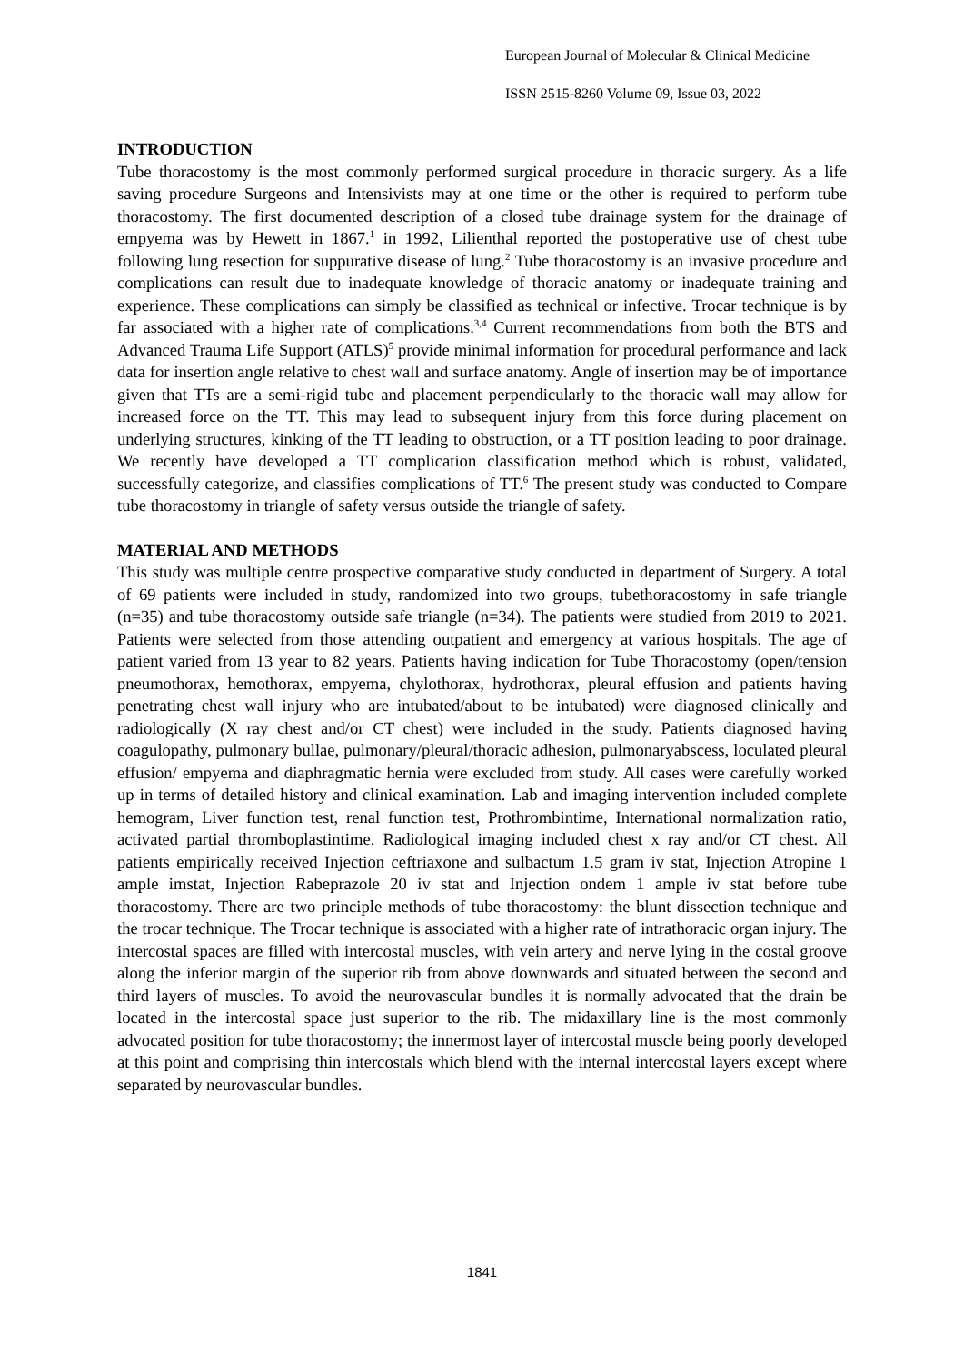European Journal of Molecular & Clinical Medicine
ISSN 2515-8260 Volume 09, Issue 03, 2022
INTRODUCTION
Tube thoracostomy is the most commonly performed surgical procedure in thoracic surgery. As a life saving procedure Surgeons and Intensivists may at one time or the other is required to perform tube thoracostomy. The first documented description of a closed tube drainage system for the drainage of empyema was by Hewett in 1867.<sup>1</sup> in 1992, Lilienthal reported the postoperative use of chest tube following lung resection for suppurative disease of lung.<sup>2</sup> Tube thoracostomy is an invasive procedure and complications can result due to inadequate knowledge of thoracic anatomy or inadequate training and experience. These complications can simply be classified as technical or infective. Trocar technique is by far associated with a higher rate of complications.<sup>3,4</sup> Current recommendations from both the BTS and Advanced Trauma Life Support (ATLS)<sup>5</sup> provide minimal information for procedural performance and lack data for insertion angle relative to chest wall and surface anatomy. Angle of insertion may be of importance given that TTs are a semi-rigid tube and placement perpendicularly to the thoracic wall may allow for increased force on the TT. This may lead to subsequent injury from this force during placement on underlying structures, kinking of the TT leading to obstruction, or a TT position leading to poor drainage. We recently have developed a TT complication classification method which is robust, validated, successfully categorize, and classifies complications of TT.<sup>6</sup> The present study was conducted to Compare tube thoracostomy in triangle of safety versus outside the triangle of safety.
MATERIAL AND METHODS
This study was multiple centre prospective comparative study conducted in department of Surgery. A total of 69 patients were included in study, randomized into two groups, tubethoracostomy in safe triangle (n=35) and tube thoracostomy outside safe triangle (n=34). The patients were studied from 2019 to 2021. Patients were selected from those attending outpatient and emergency at various hospitals. The age of patient varied from 13 year to 82 years. Patients having indication for Tube Thoracostomy (open/tension pneumothorax, hemothorax, empyema, chylothorax, hydrothorax, pleural effusion and patients having penetrating chest wall injury who are intubated/about to be intubated) were diagnosed clinically and radiologically (X ray chest and/or CT chest) were included in the study. Patients diagnosed having coagulopathy, pulmonary bullae, pulmonary/pleural/thoracic adhesion, pulmonaryabscess, loculated pleural effusion/ empyema and diaphragmatic hernia were excluded from study. All cases were carefully worked up in terms of detailed history and clinical examination. Lab and imaging intervention included complete hemogram, Liver function test, renal function test, Prothrombintime, International normalization ratio, activated partial thromboplastintime. Radiological imaging included chest x ray and/or CT chest. All patients empirically received Injection ceftriaxone and sulbactum 1.5 gram iv stat, Injection Atropine 1 ample imstat, Injection Rabeprazole 20 iv stat and Injection ondem 1 ample iv stat before tube thoracostomy. There are two principle methods of tube thoracostomy: the blunt dissection technique and the trocar technique. The Trocar technique is associated with a higher rate of intrathoracic organ injury. The intercostal spaces are filled with intercostal muscles, with vein artery and nerve lying in the costal groove along the inferior margin of the superior rib from above downwards and situated between the second and third layers of muscles. To avoid the neurovascular bundles it is normally advocated that the drain be located in the intercostal space just superior to the rib. The midaxillary line is the most commonly advocated position for tube thoracostomy; the innermost layer of intercostal muscle being poorly developed at this point and comprising thin intercostals which blend with the internal intercostal layers except where separated by neurovascular bundles.
1841